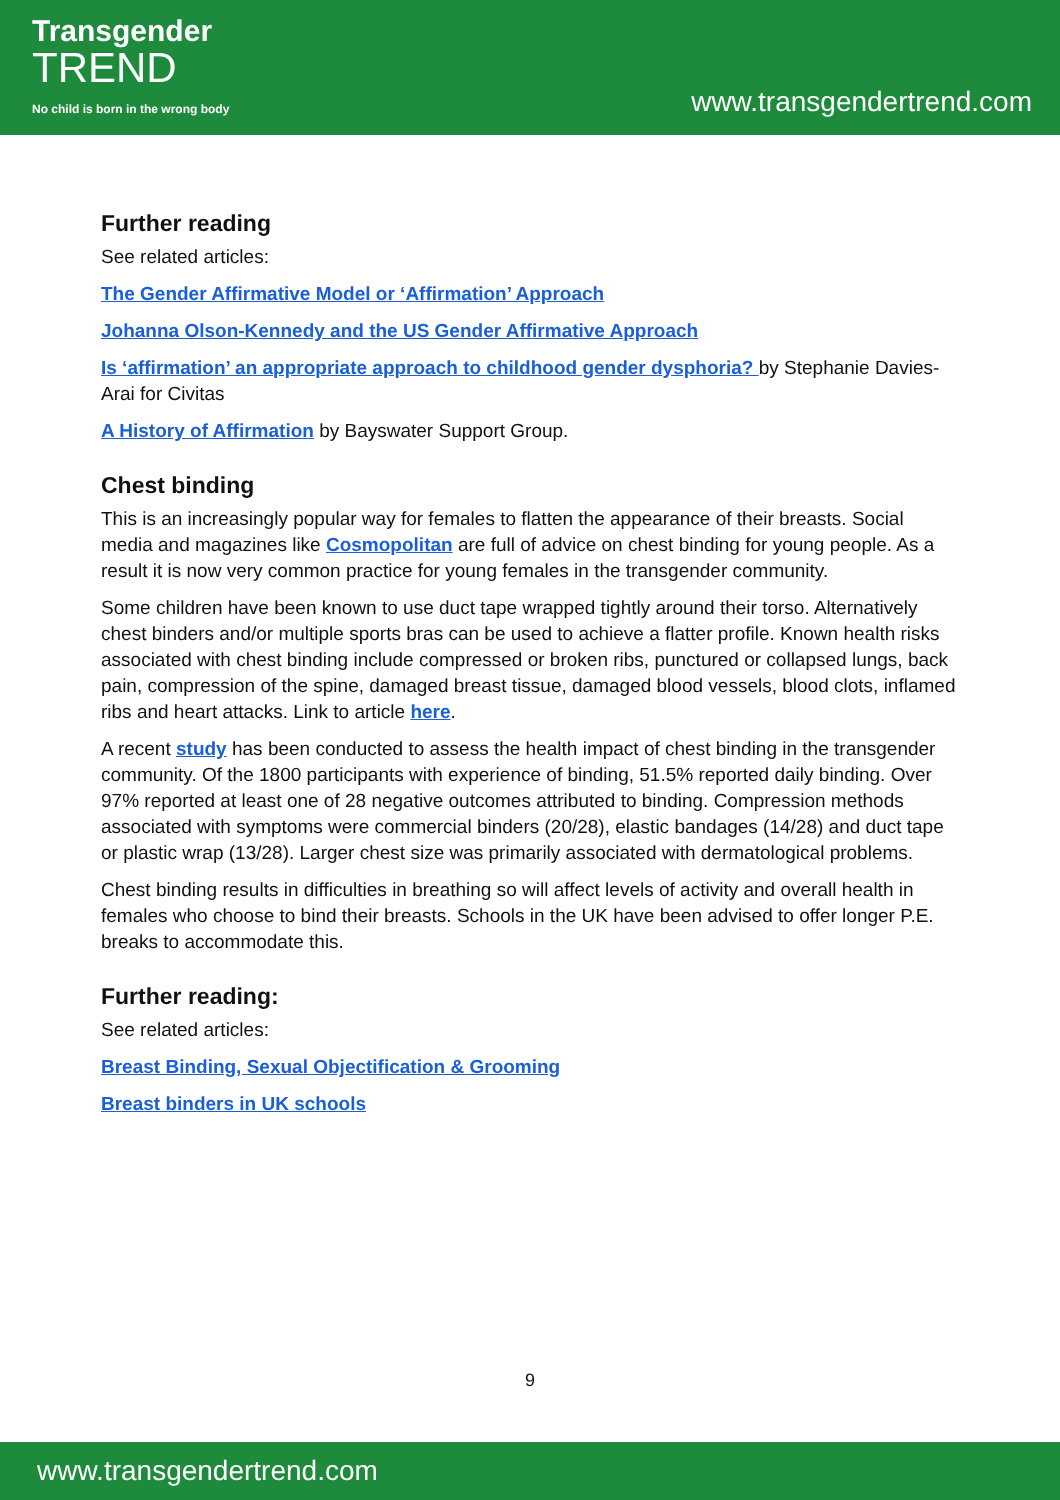Transgender
TREND
No child is born in the wrong body
www.transgendertrend.com
Further reading
See related articles:
The Gender Affirmative Model or ‘Affirmation’ Approach
Johanna Olson-Kennedy and the US Gender Affirmative Approach
Is ‘affirmation’ an appropriate approach to childhood gender dysphoria? by Stephanie Davies-Arai for Civitas
A History of Affirmation by Bayswater Support Group.
Chest binding
This is an increasingly popular way for females to flatten the appearance of their breasts. Social media and magazines like Cosmopolitan are full of advice on chest binding for young people. As a result it is now very common practice for young females in the transgender community.
Some children have been known to use duct tape wrapped tightly around their torso. Alternatively chest binders and/or multiple sports bras can be used to achieve a flatter profile. Known health risks associated with chest binding include compressed or broken ribs, punctured or collapsed lungs, back pain, compression of the spine, damaged breast tissue, damaged blood vessels, blood clots, inflamed ribs and heart attacks. Link to article here.
A recent study has been conducted to assess the health impact of chest binding in the transgender community. Of the 1800 participants with experience of binding, 51.5% reported daily binding. Over 97% reported at least one of 28 negative outcomes attributed to binding. Compression methods associated with symptoms were commercial binders (20/28), elastic bandages (14/28) and duct tape or plastic wrap (13/28). Larger chest size was primarily associated with dermatological problems.
Chest binding results in difficulties in breathing so will affect levels of activity and overall health in females who choose to bind their breasts. Schools in the UK have been advised to offer longer P.E. breaks to accommodate this.
Further reading:
See related articles:
Breast Binding, Sexual Objectification & Grooming
Breast binders in UK schools
9
www.transgendertrend.com